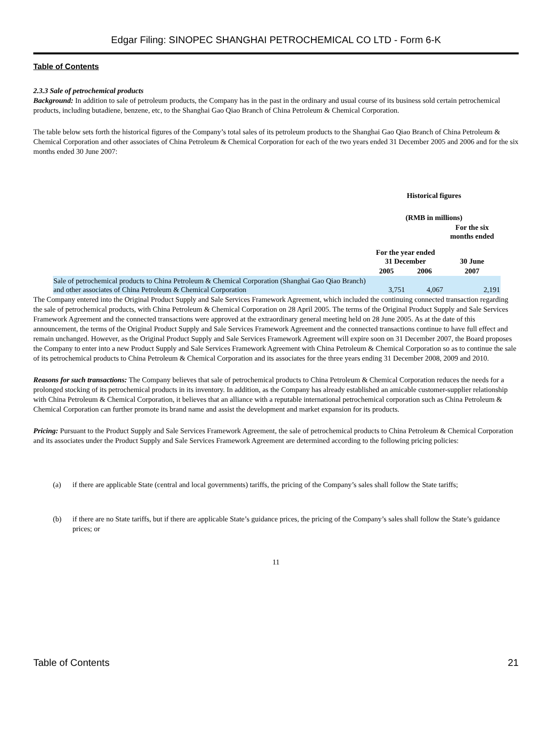Edgar Filing: SINOPEC SHANGHAI PETROCHEMICAL CO LTD - Form 6-K
Table of Contents
2.3.3 Sale of petrochemical products
Background: In addition to sale of petroleum products, the Company has in the past in the ordinary and usual course of its business sold certain petrochemical products, including butadiene, benzene, etc, to the Shanghai Gao Qiao Branch of China Petroleum & Chemical Corporation.
The table below sets forth the historical figures of the Company’s total sales of its petroleum products to the Shanghai Gao Qiao Branch of China Petroleum & Chemical Corporation and other associates of China Petroleum & Chemical Corporation for each of the two years ended 31 December 2005 and 2006 and for the six months ended 30 June 2007:
| | Historical figures | | |
| | (RMB in millions) | | |
| | | | For the six months ended |
| | For the year ended 31 December | | 30 June |
| | 2005 | 2006 | 2007 |
| Sale of petrochemical products to China Petroleum & Chemical Corporation (Shanghai Gao Qiao Branch) and other associates of China Petroleum & Chemical Corporation | 3,751 | 4,067 | 2,191 |
The Company entered into the Original Product Supply and Sale Services Framework Agreement, which included the continuing connected transaction regarding the sale of petrochemical products, with China Petroleum & Chemical Corporation on 28 April 2005. The terms of the Original Product Supply and Sale Services Framework Agreement and the connected transactions were approved at the extraordinary general meeting held on 28 June 2005. As at the date of this announcement, the terms of the Original Product Supply and Sale Services Framework Agreement and the connected transactions continue to have full effect and remain unchanged. However, as the Original Product Supply and Sale Services Framework Agreement will expire soon on 31 December 2007, the Board proposes the Company to enter into a new Product Supply and Sale Services Framework Agreement with China Petroleum & Chemical Corporation so as to continue the sale of its petrochemical products to China Petroleum & Chemical Corporation and its associates for the three years ending 31 December 2008, 2009 and 2010.
Reasons for such transactions: The Company believes that sale of petrochemical products to China Petroleum & Chemical Corporation reduces the needs for a prolonged stocking of its petrochemical products in its inventory. In addition, as the Company has already established an amicable customer-supplier relationship with China Petroleum & Chemical Corporation, it believes that an alliance with a reputable international petrochemical corporation such as China Petroleum & Chemical Corporation can further promote its brand name and assist the development and market expansion for its products.
Pricing: Pursuant to the Product Supply and Sale Services Framework Agreement, the sale of petrochemical products to China Petroleum & Chemical Corporation and its associates under the Product Supply and Sale Services Framework Agreement are determined according to the following pricing policies:
(a) if there are applicable State (central and local governments) tariffs, the pricing of the Company’s sales shall follow the State tariffs;
(b) if there are no State tariffs, but if there are applicable State’s guidance prices, the pricing of the Company’s sales shall follow the State’s guidance prices; or
11
Table of Contents 21